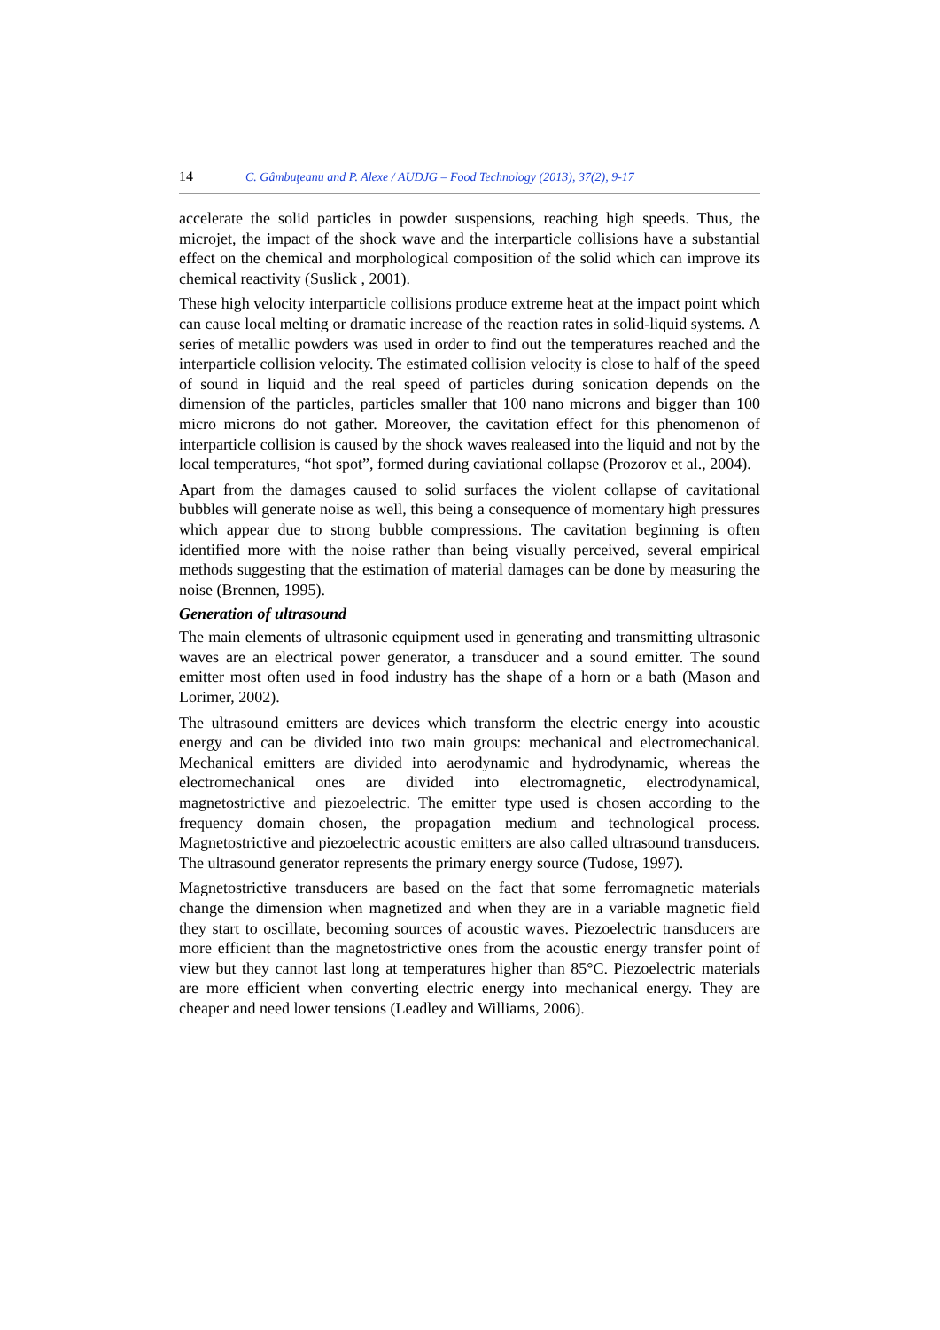14 C. Gâmbuţeanu and P. Alexe / AUDJG – Food Technology (2013), 37(2), 9-17
accelerate the solid particles in powder suspensions, reaching high speeds. Thus, the microjet, the impact of the shock wave and the interparticle collisions have a substantial effect on the chemical and morphological composition of the solid which can improve its chemical reactivity (Suslick , 2001).
These high velocity interparticle collisions produce extreme heat at the impact point which can cause local melting or dramatic increase of the reaction rates in solid-liquid systems. A series of metallic powders was used in order to find out the temperatures reached and the interparticle collision velocity. The estimated collision velocity is close to half of the speed of sound in liquid and the real speed of particles during sonication depends on the dimension of the particles, particles smaller that 100 nano microns and bigger than 100 micro microns do not gather. Moreover, the cavitation effect for this phenomenon of interparticle collision is caused by the shock waves realeased into the liquid and not by the local temperatures, “hot spot”, formed during caviational collapse (Prozorov et al., 2004).
Apart from the damages caused to solid surfaces the violent collapse of cavitational bubbles will generate noise as well, this being a consequence of momentary high pressures which appear due to strong bubble compressions. The cavitation beginning is often identified more with the noise rather than being visually perceived, several empirical methods suggesting that the estimation of material damages can be done by measuring the noise (Brennen, 1995).
Generation of ultrasound
The main elements of ultrasonic equipment used in generating and transmitting ultrasonic waves are an electrical power generator, a transducer and a sound emitter. The sound emitter most often used in food industry has the shape of a horn or a bath (Mason and Lorimer, 2002).
The ultrasound emitters are devices which transform the electric energy into acoustic energy and can be divided into two main groups: mechanical and electromechanical. Mechanical emitters are divided into aerodynamic and hydrodynamic, whereas the electromechanical ones are divided into electromagnetic, electrodynamical, magnetostrictive and piezoelectric. The emitter type used is chosen according to the frequency domain chosen, the propagation medium and technological process. Magnetostrictive and piezoelectric acoustic emitters are also called ultrasound transducers. The ultrasound generator represents the primary energy source (Tudose, 1997).
Magnetostrictive transducers are based on the fact that some ferromagnetic materials change the dimension when magnetized and when they are in a variable magnetic field they start to oscillate, becoming sources of acoustic waves. Piezoelectric transducers are more efficient than the magnetostrictive ones from the acoustic energy transfer point of view but they cannot last long at temperatures higher than 85°C. Piezoelectric materials are more efficient when converting electric energy into mechanical energy. They are cheaper and need lower tensions (Leadley and Williams, 2006).